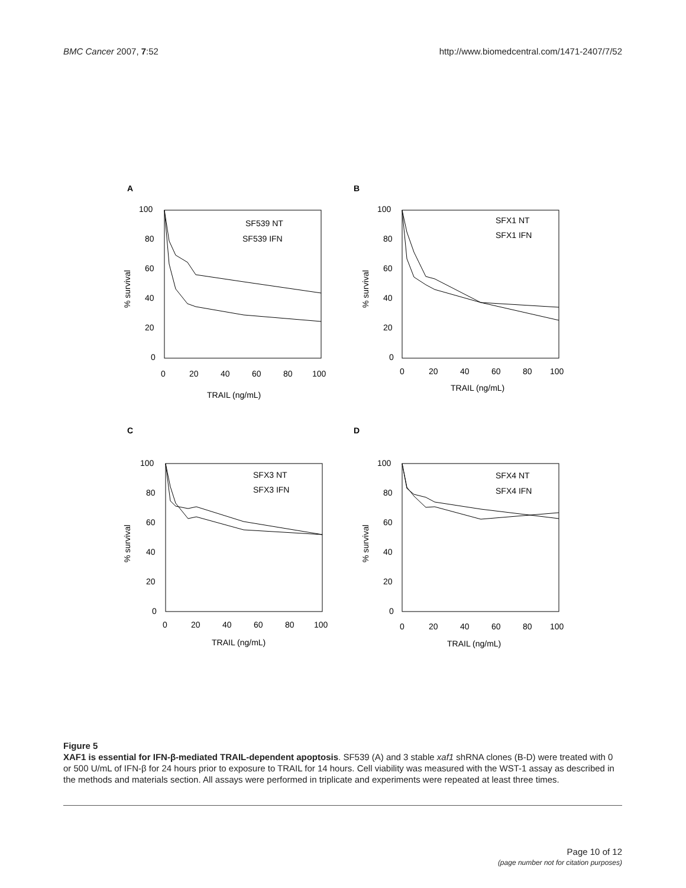BMC Cancer 2007, 7:52 http://www.biomedcentral.com/1471-2407/7/52
A
B
C
D
100
80
60
40
20
0
0
20
40
60
80
100
TRAIL (ng/mL)
% survival
100
80
60
40
20
0
0
20
40
60
80
100
TRAIL (ng/mL)
% survival
100
80
60
40
20
0
0
20
40
60
80
100
TRAIL (ng/mL)
% survival
100
80
60
40
20
0
0
20
40
60
80
100
TRAIL (ng/mL)
% survival
SF539 NT
SF539 IFN
SFX1 NT
SFX1 IFN
SFX3 NT
SFX3 IFN
SFX4 NT
SFX4 IFN
Figure 5
XAF1 is essential for IFN-β-mediated TRAIL-dependent apoptosis. SF539 (A) and 3 stable xaf1 shRNA clones (B-D) were treated with 0 or 500 U/mL of IFN-β for 24 hours prior to exposure to TRAIL for 14 hours. Cell viability was measured with the WST-1 assay as described in the methods and materials section. All assays were performed in triplicate and experiments were repeated at least three times.
Page 10 of 12
(page number not for citation purposes)